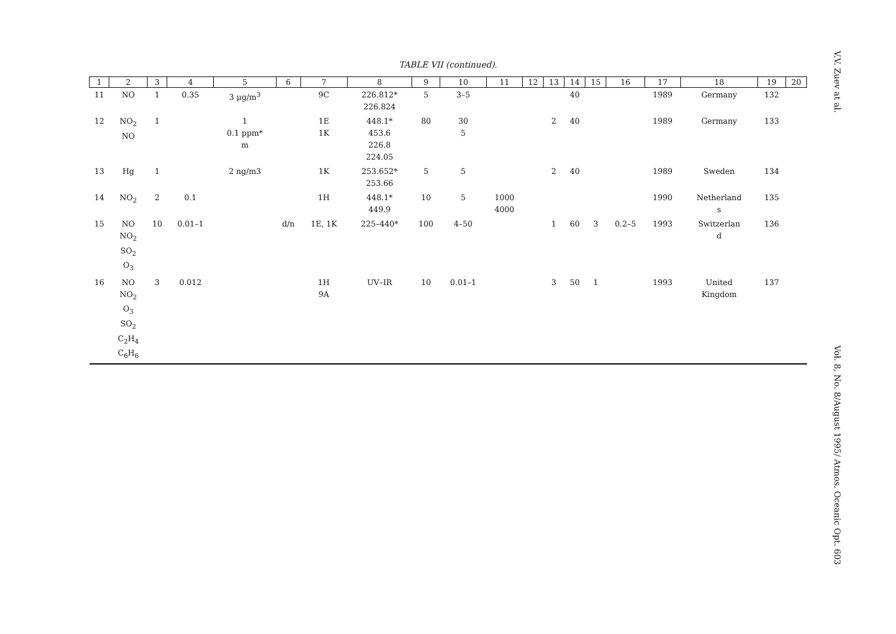TABLE VII (continued).
| 1 | 2 | 3 | 4 | 5 | 6 | 7 | 8 | 9 | 10 | 11 | 12 | 13 | 14 | 15 | 16 | 17 | 18 | 19 | 20 |
| --- | --- | --- | --- | --- | --- | --- | --- | --- | --- | --- | --- | --- | --- | --- | --- | --- | --- | --- | --- |
| 11 | NO | 1 | 0.35 | 3 μg/m<sup>3</sup> | | 9C | 226.812* 226.824 | 5 | 3–5 | | | | 40 | | | 1989 | Germany | 132 | |
| 12 | NO<sub>2</sub> NO | 1 | | 1 0.1 ppm* m | | 1E 1K | 448.1* 453.6 226.8 224.05 | 80 | 30 5 | | | 2 | 40 | | | 1989 | Germany | 133 | |
| 13 | Hg | 1 | | 2 ng/m3 | | 1K | 253.652* 253.66 | 5 | 5 | | | 2 | 40 | | | 1989 | Sweden | 134 | |
| 14 | NO<sub>2</sub> | 2 | 0.1 | | | 1H | 448.1* 449.9 | 10 | 5 | 1000 4000 | | | | | | 1990 | Netherland s | 135 | |
| 15 | NO NO<sub>2</sub> SO<sub>2</sub> O<sub>3</sub> | 10 | 0.01–1 | | d/n | 1E, 1K | 225–440* | 100 | 4–50 | | | 1 | 60 | 3 | 0.2–5 | 1993 | Switzerlan d | 136 | |
| 16 | NO NO<sub>2</sub> O<sub>3</sub> SO<sub>2</sub> C<sub>2</sub>H<sub>4</sub> C<sub>6</sub>H<sub>6</sub> | 3 | 0.012 | | | 1H 9A | UV–IR | 10 | 0.01–1 | | | 3 | 50 | 1 | | 1993 | United Kingdom | 137 | |
V.V. Zuev at al. Vol. 8, No. 8/August 1995/ Atmos. Oceanic Opt. 603